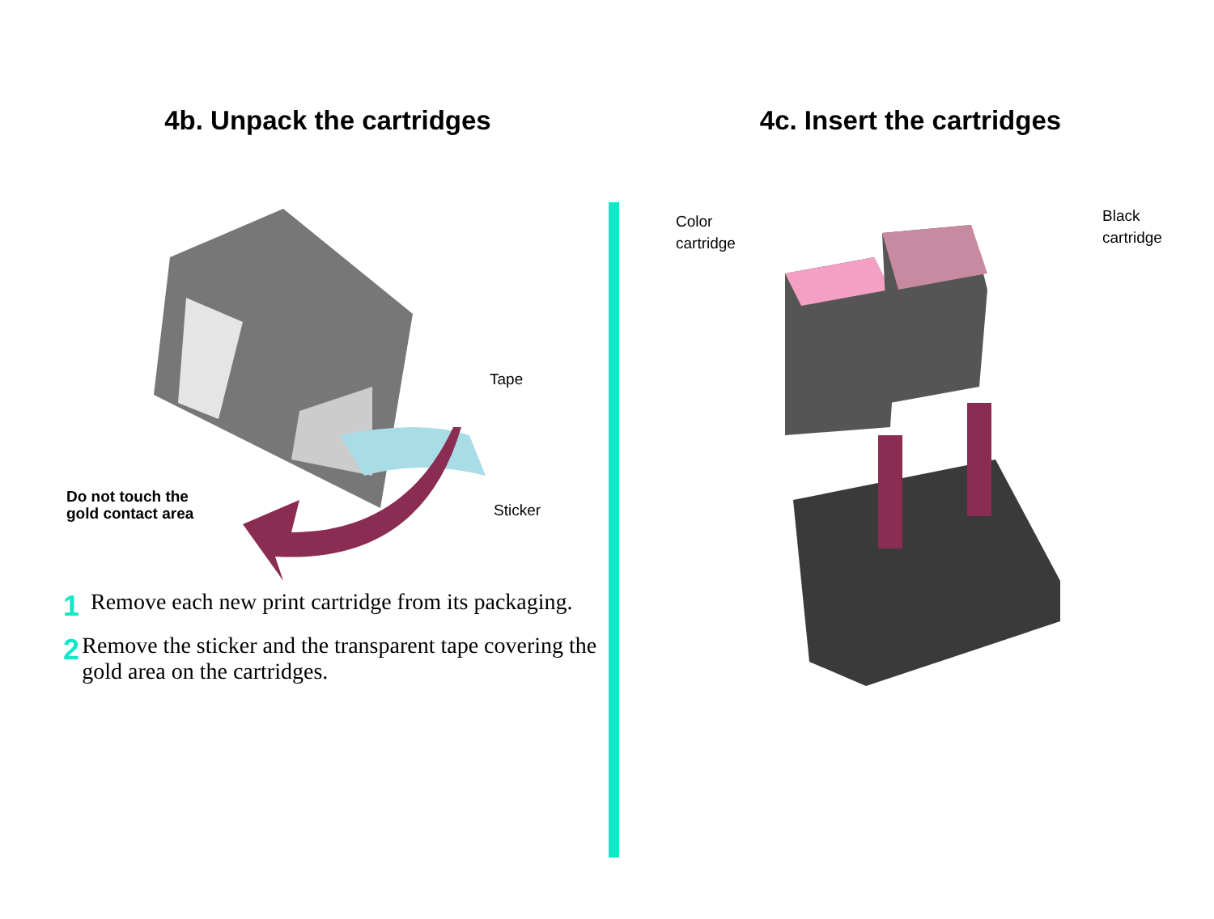4b. Unpack the cartridges
Tape
Sticker
Do not touch the
gold contact area
1 Remove each new print cartridge from its packaging.
2 Remove the sticker and the transparent tape covering the gold area on the cartridges.
4c. Insert the cartridges
Color
cartridge
Black
cartridge